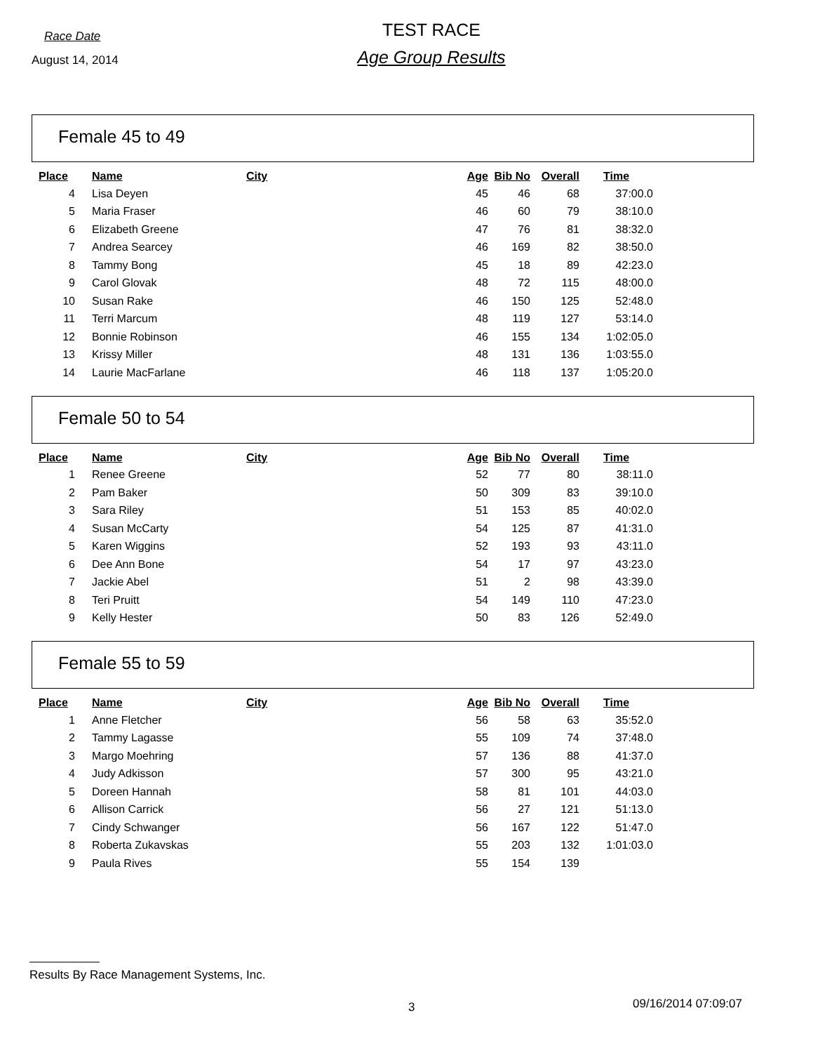Race Date
August 14, 2014
TEST RACE
Age Group Results
Female 45 to 49
| Place | Name | City | Age | Bib No | Overall | Time |
| --- | --- | --- | --- | --- | --- | --- |
| 4 | Lisa Deyen | | 45 | 46 | 68 | 37:00.0 |
| 5 | Maria Fraser | | 46 | 60 | 79 | 38:10.0 |
| 6 | Elizabeth Greene | | 47 | 76 | 81 | 38:32.0 |
| 7 | Andrea Searcey | | 46 | 169 | 82 | 38:50.0 |
| 8 | Tammy Bong | | 45 | 18 | 89 | 42:23.0 |
| 9 | Carol Glovak | | 48 | 72 | 115 | 48:00.0 |
| 10 | Susan Rake | | 46 | 150 | 125 | 52:48.0 |
| 11 | Terri Marcum | | 48 | 119 | 127 | 53:14.0 |
| 12 | Bonnie Robinson | | 46 | 155 | 134 | 1:02:05.0 |
| 13 | Krissy Miller | | 48 | 131 | 136 | 1:03:55.0 |
| 14 | Laurie MacFarlane | | 46 | 118 | 137 | 1:05:20.0 |
Female 50 to 54
| Place | Name | City | Age | Bib No | Overall | Time |
| --- | --- | --- | --- | --- | --- | --- |
| 1 | Renee Greene | | 52 | 77 | 80 | 38:11.0 |
| 2 | Pam Baker | | 50 | 309 | 83 | 39:10.0 |
| 3 | Sara Riley | | 51 | 153 | 85 | 40:02.0 |
| 4 | Susan McCarty | | 54 | 125 | 87 | 41:31.0 |
| 5 | Karen Wiggins | | 52 | 193 | 93 | 43:11.0 |
| 6 | Dee Ann Bone | | 54 | 17 | 97 | 43:23.0 |
| 7 | Jackie Abel | | 51 | 2 | 98 | 43:39.0 |
| 8 | Teri Pruitt | | 54 | 149 | 110 | 47:23.0 |
| 9 | Kelly Hester | | 50 | 83 | 126 | 52:49.0 |
Female 55 to 59
| Place | Name | City | Age | Bib No | Overall | Time |
| --- | --- | --- | --- | --- | --- | --- |
| 1 | Anne Fletcher | | 56 | 58 | 63 | 35:52.0 |
| 2 | Tammy Lagasse | | 55 | 109 | 74 | 37:48.0 |
| 3 | Margo Moehring | | 57 | 136 | 88 | 41:37.0 |
| 4 | Judy Adkisson | | 57 | 300 | 95 | 43:21.0 |
| 5 | Doreen Hannah | | 58 | 81 | 101 | 44:03.0 |
| 6 | Allison Carrick | | 56 | 27 | 121 | 51:13.0 |
| 7 | Cindy Schwanger | | 56 | 167 | 122 | 51:47.0 |
| 8 | Roberta Zukavskas | | 55 | 203 | 132 | 1:01:03.0 |
| 9 | Paula Rives | | 55 | 154 | 139 | |
Results By Race Management Systems, Inc.
3 09/16/2014 07:09:07